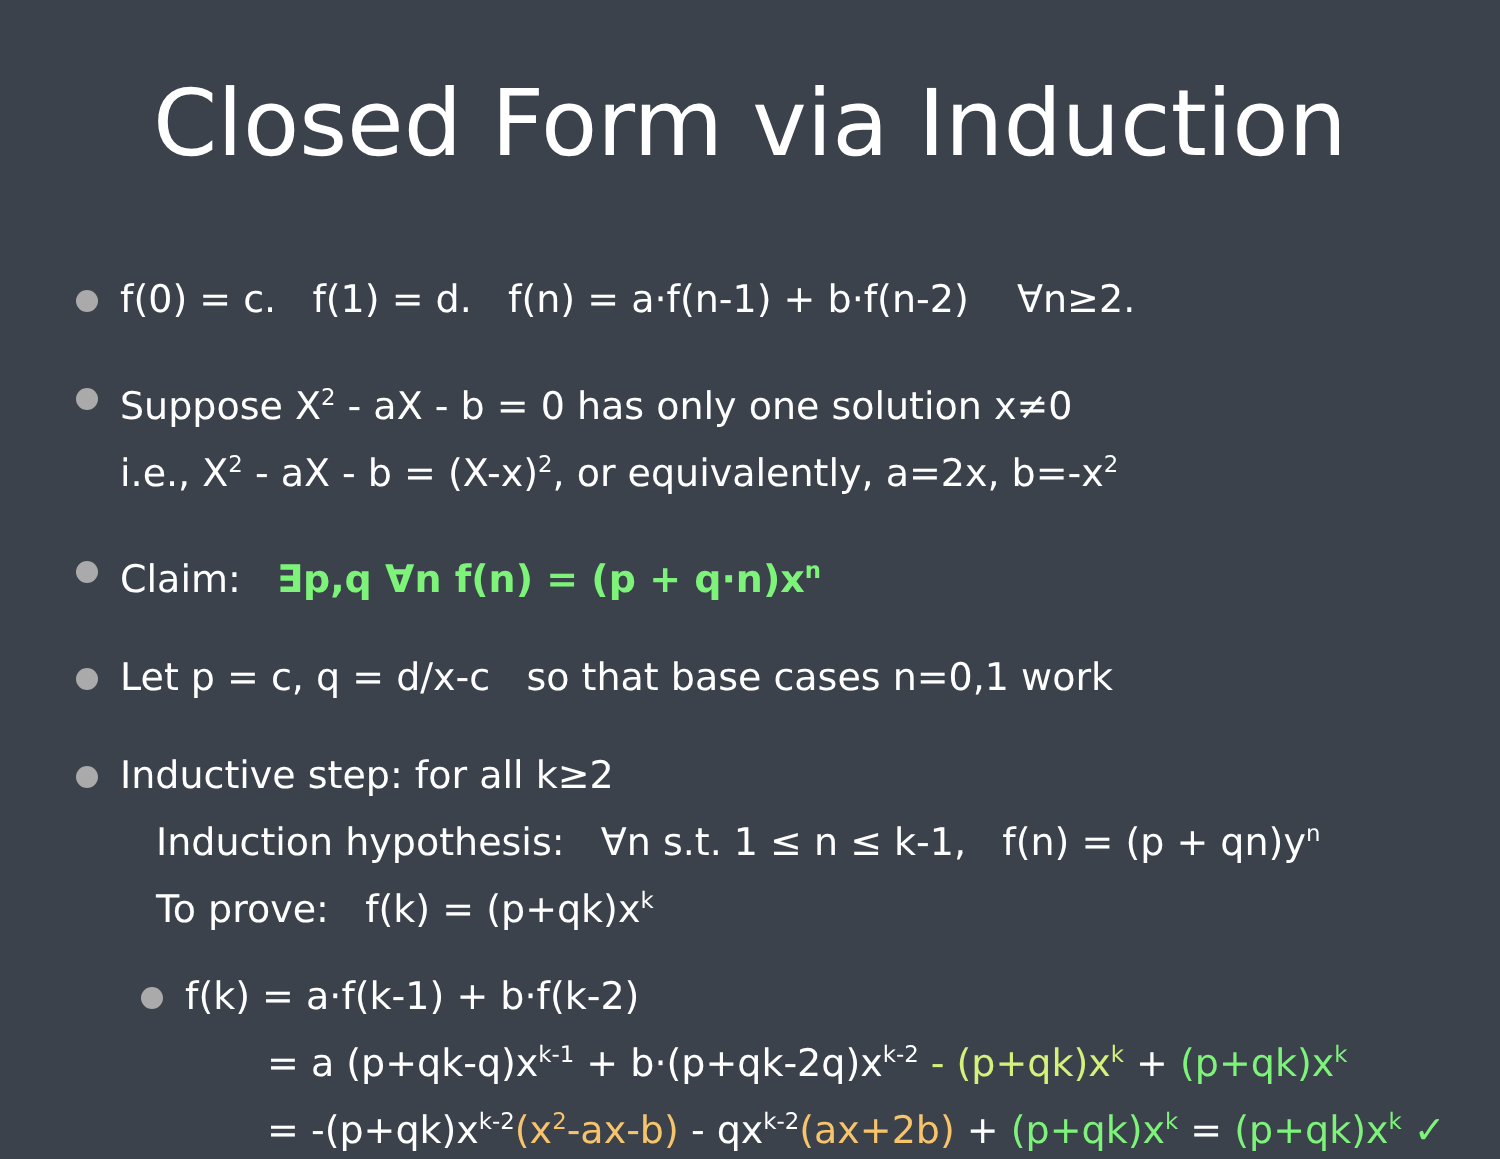Closed Form via Induction
f(0) = c. f(1) = d. f(n) = a·f(n-1) + b·f(n-2) ∀n≥2.
Suppose X<sup>2</sup> - aX - b = 0 has only one solution x≠0
i.e., X<sup>2</sup> - aX - b = (X-x)<sup>2</sup>, or equivalently, a=2x, b=-x<sup>2</sup>
Claim: ∃p,q ∀n f(n) = (p + q·n)x<sup>n</sup>
Let p = c, q = d/x-c so that base cases n=0,1 work
Inductive step: for all k≥2
Induction hypothesis: ∀n s.t. 1 ≤ n ≤ k-1, f(n) = (p + qn)y<sup>n</sup>
To prove: f(k) = (p+qk)x<sup>k</sup>
f(k) = a·f(k-1) + b·f(k-2)
= a (p+qk-q)x<sup>k-1</sup> + b·(p+qk-2q)x<sup>k-2</sup> - (p+qk)x<sup>k</sup> + (p+qk)x<sup>k</sup>
= -(p+qk)x<sup>k-2</sup>(x<sup>2</sup>-ax-b) - qx<sup>k-2</sup>(ax+2b) + (p+qk)x<sup>k</sup> = (p+qk)x<sup>k</sup> ✓